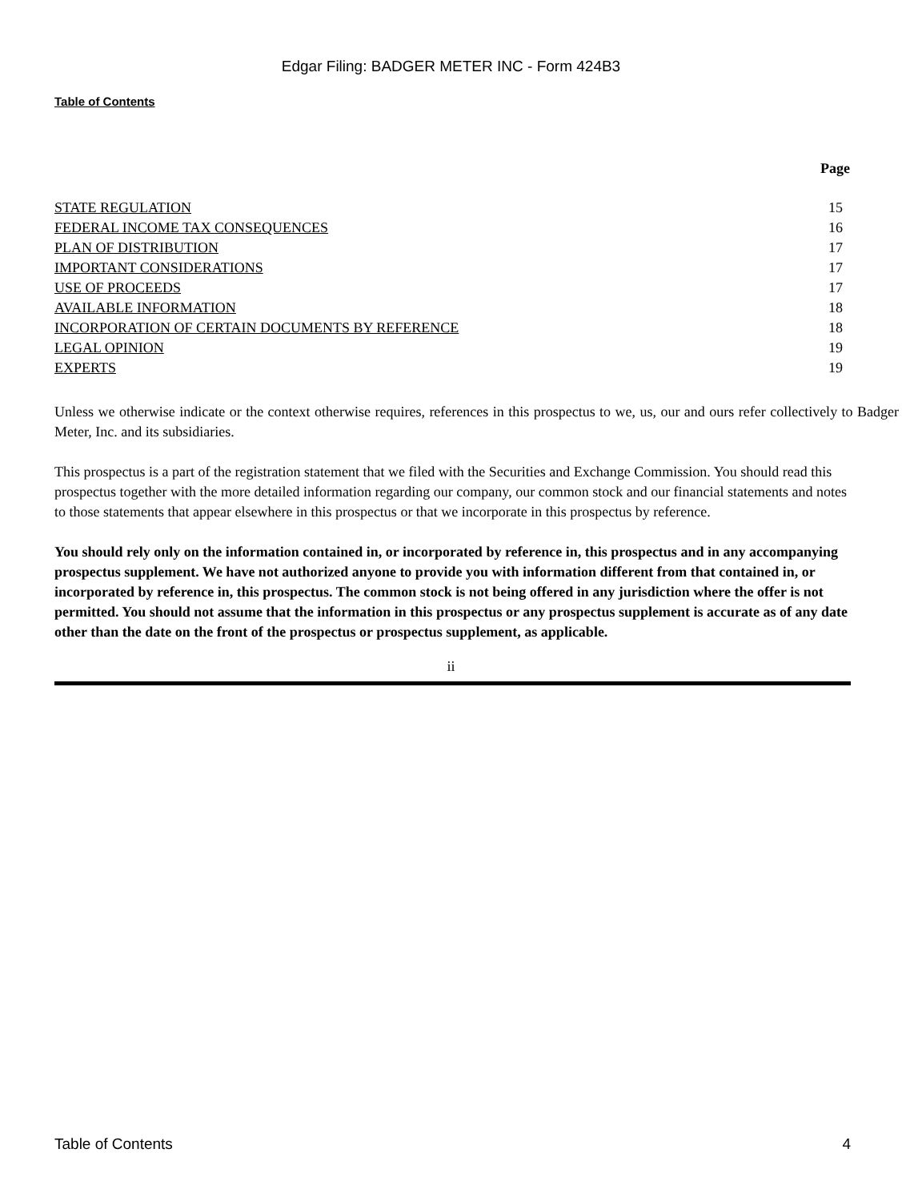Edgar Filing: BADGER METER INC - Form 424B3
Table of Contents
| | Page |
| --- | --- |
| STATE REGULATION | 15 |
| FEDERAL INCOME TAX CONSEQUENCES | 16 |
| PLAN OF DISTRIBUTION | 17 |
| IMPORTANT CONSIDERATIONS | 17 |
| USE OF PROCEEDS | 17 |
| AVAILABLE INFORMATION | 18 |
| INCORPORATION OF CERTAIN DOCUMENTS BY REFERENCE | 18 |
| LEGAL OPINION | 19 |
| EXPERTS | 19 |
Unless we otherwise indicate or the context otherwise requires, references in this prospectus to we, us, our and ours refer collectively to Badger Meter, Inc. and its subsidiaries.
This prospectus is a part of the registration statement that we filed with the Securities and Exchange Commission. You should read this prospectus together with the more detailed information regarding our company, our common stock and our financial statements and notes to those statements that appear elsewhere in this prospectus or that we incorporate in this prospectus by reference.
You should rely only on the information contained in, or incorporated by reference in, this prospectus and in any accompanying prospectus supplement. We have not authorized anyone to provide you with information different from that contained in, or incorporated by reference in, this prospectus. The common stock is not being offered in any jurisdiction where the offer is not permitted. You should not assume that the information in this prospectus or any prospectus supplement is accurate as of any date other than the date on the front of the prospectus or prospectus supplement, as applicable.
ii
Table of Contents 4